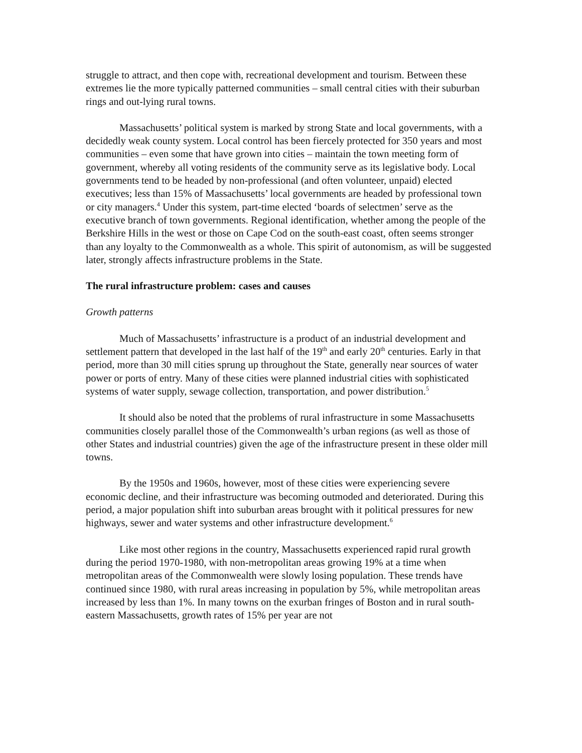struggle to attract, and then cope with, recreational development and tourism. Between these extremes lie the more typically patterned communities – small central cities with their suburban rings and out-lying rural towns.
Massachusetts’ political system is marked by strong State and local governments, with a decidedly weak county system. Local control has been fiercely protected for 350 years and most communities – even some that have grown into cities – maintain the town meeting form of government, whereby all voting residents of the community serve as its legislative body. Local governments tend to be headed by non-professional (and often volunteer, unpaid) elected executives; less than 15% of Massachusetts’ local governments are headed by professional town or city managers.<sup>4</sup> Under this system, part-time elected ‘boards of selectmen’ serve as the executive branch of town governments. Regional identification, whether among the people of the Berkshire Hills in the west or those on Cape Cod on the south-east coast, often seems stronger than any loyalty to the Commonwealth as a whole. This spirit of autonomism, as will be suggested later, strongly affects infrastructure problems in the State.
The rural infrastructure problem: cases and causes
Growth patterns
Much of Massachusetts’ infrastructure is a product of an industrial development and settlement pattern that developed in the last half of the 19<sup>th</sup> and early 20<sup>th</sup> centuries. Early in that period, more than 30 mill cities sprung up throughout the State, generally near sources of water power or ports of entry. Many of these cities were planned industrial cities with sophisticated systems of water supply, sewage collection, transportation, and power distribution.<sup>5</sup>
It should also be noted that the problems of rural infrastructure in some Massachusetts communities closely parallel those of the Commonwealth’s urban regions (as well as those of other States and industrial countries) given the age of the infrastructure present in these older mill towns.
By the 1950s and 1960s, however, most of these cities were experiencing severe economic decline, and their infrastructure was becoming outmoded and deteriorated. During this period, a major population shift into suburban areas brought with it political pressures for new highways, sewer and water systems and other infrastructure development.<sup>6</sup>
Like most other regions in the country, Massachusetts experienced rapid rural growth during the period 1970-1980, with non-metropolitan areas growing 19% at a time when metropolitan areas of the Commonwealth were slowly losing population. These trends have continued since 1980, with rural areas increasing in population by 5%, while metropolitan areas increased by less than 1%. In many towns on the exurban fringes of Boston and in rural south-eastern Massachusetts, growth rates of 15% per year are not